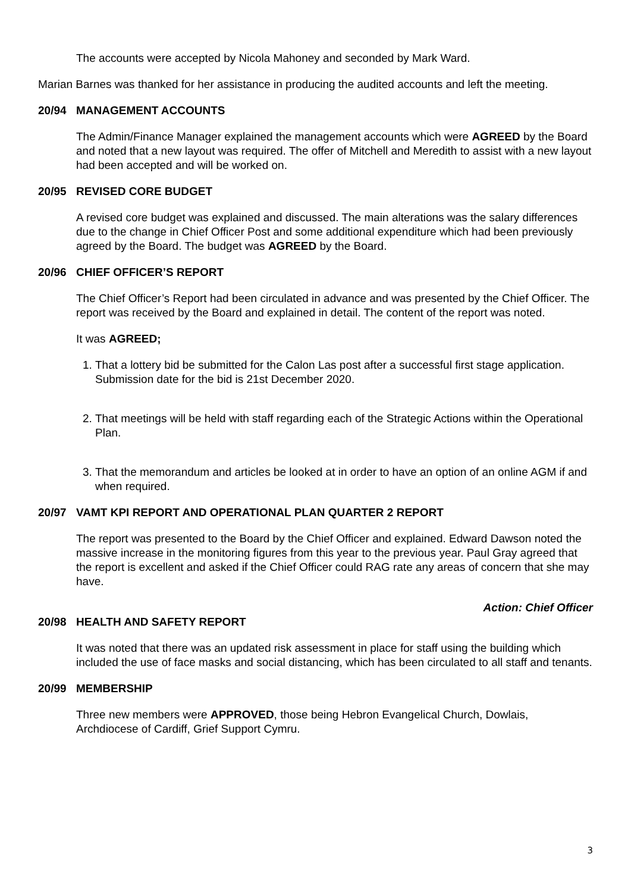The accounts were accepted by Nicola Mahoney and seconded by Mark Ward.
Marian Barnes was thanked for her assistance in producing the audited accounts and left the meeting.
20/94 MANAGEMENT ACCOUNTS
The Admin/Finance Manager explained the management accounts which were AGREED by the Board and noted that a new layout was required. The offer of Mitchell and Meredith to assist with a new layout had been accepted and will be worked on.
20/95 REVISED CORE BUDGET
A revised core budget was explained and discussed. The main alterations was the salary differences due to the change in Chief Officer Post and some additional expenditure which had been previously agreed by the Board. The budget was AGREED by the Board.
20/96 CHIEF OFFICER’S REPORT
The Chief Officer’s Report had been circulated in advance and was presented by the Chief Officer. The report was received by the Board and explained in detail. The content of the report was noted.
It was AGREED;
1. That a lottery bid be submitted for the Calon Las post after a successful first stage application. Submission date for the bid is 21st December 2020.
2. That meetings will be held with staff regarding each of the Strategic Actions within the Operational Plan.
3. That the memorandum and articles be looked at in order to have an option of an online AGM if and when required.
20/97 VAMT KPI REPORT AND OPERATIONAL PLAN QUARTER 2 REPORT
The report was presented to the Board by the Chief Officer and explained. Edward Dawson noted the massive increase in the monitoring figures from this year to the previous year. Paul Gray agreed that the report is excellent and asked if the Chief Officer could RAG rate any areas of concern that she may have.
Action: Chief Officer
20/98 HEALTH AND SAFETY REPORT
It was noted that there was an updated risk assessment in place for staff using the building which included the use of face masks and social distancing, which has been circulated to all staff and tenants.
20/99 MEMBERSHIP
Three new members were APPROVED, those being Hebron Evangelical Church, Dowlais, Archdiocese of Cardiff, Grief Support Cymru.
3